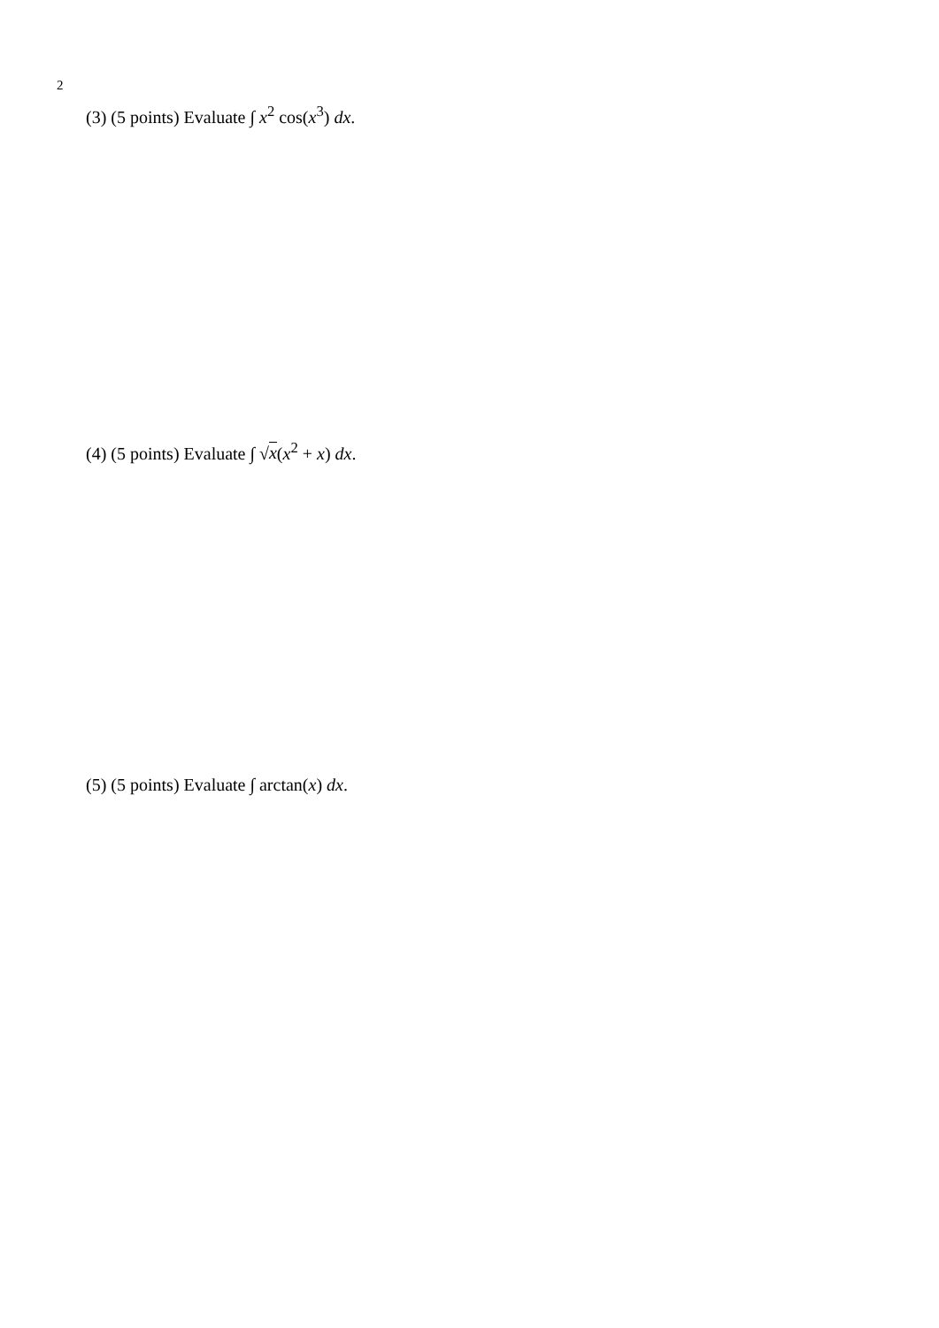2
(3) (5 points) Evaluate ∫ x<sup>2</sup> cos(x<sup>3</sup>) dx.
(4) (5 points) Evaluate ∫ √x(x<sup>2</sup> + x) dx.
(5) (5 points) Evaluate ∫ arctan(x) dx.